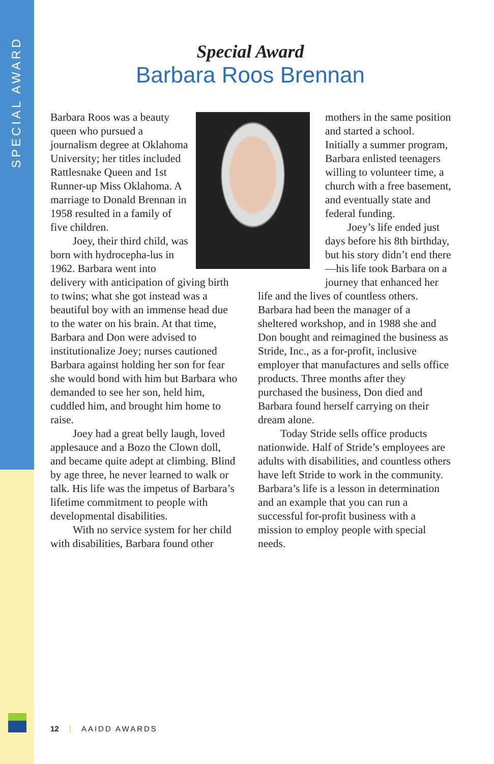SPECIAL AWARD
Special Award
Barbara Roos Brennan
Barbara Roos was a beauty queen who pursued a journalism degree at Oklahoma University; her titles included Rattlesnake Queen and 1st Runner-up Miss Oklahoma. A marriage to Donald Brennan in 1958 resulted in a family of five children.
Joey, their third child, was born with hydrocepha-lus in 1962. Barbara went into delivery with anticipation of giving birth to twins; what she got instead was a beautiful boy with an immense head due to the water on his brain. At that time, Barbara and Don were advised to institutionalize Joey; nurses cautioned Barbara against holding her son for fear she would bond with him but Barbara who demanded to see her son, held him, cuddled him, and brought him home to raise.
Joey had a great belly laugh, loved applesauce and a Bozo the Clown doll, and became quite adept at climbing. Blind by age three, he never learned to walk or talk. His life was the impetus of Barbara’s lifetime commitment to people with developmental disabilities.
With no service system for her child with disabilities, Barbara found other
mothers in the same position and started a school. Initially a summer program, Barbara enlisted teenagers willing to volunteer time, a church with a free basement, and eventually state and federal funding.
Joey’s life ended just days before his 8th birthday, but his story didn’t end there—his life took Barbara on a journey that enhanced her life and the lives of countless others. Barbara had been the manager of a sheltered workshop, and in 1988 she and Don bought and reimagined the business as Stride, Inc., as a for-profit, inclusive employer that manufactures and sells office products. Three months after they purchased the business, Don died and Barbara found herself carrying on their dream alone.
Today Stride sells office products nationwide. Half of Stride’s employees are adults with disabilities, and countless others have left Stride to work in the community. Barbara’s life is a lesson in determination and an example that you can run a successful for-profit business with a mission to employ people with special needs.
12 | AAIDD AWARDS